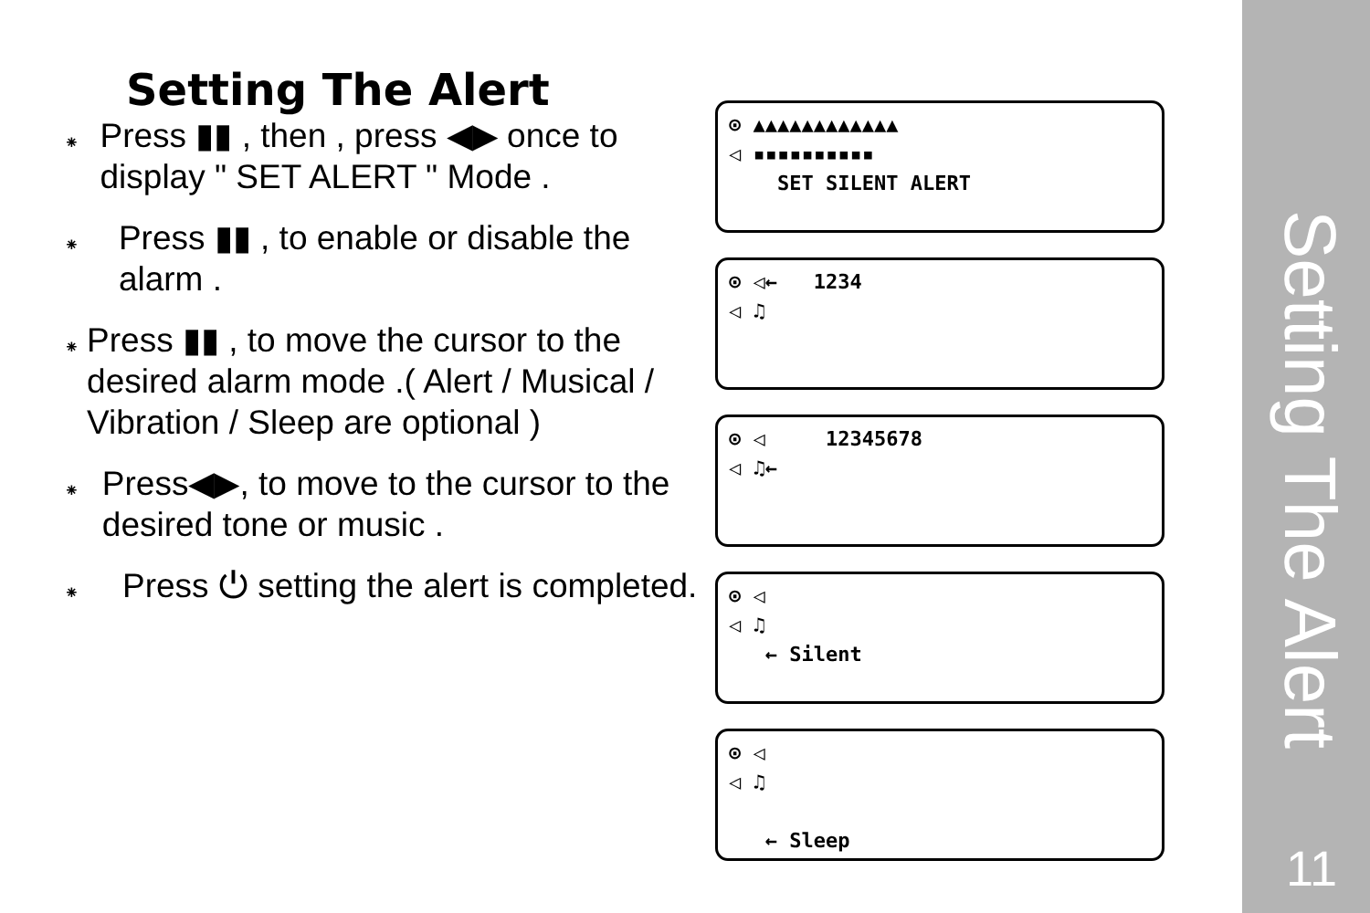Setting The Alert
⁕
Press ▮▮ , then , press ◀▶ once to display " SET ALERT " Mode .
⁕
Press ▮▮ , to enable or disable the alarm .
⁕
Press ▮▮ , to move the cursor to the desired alarm mode .( Alert / Musical / Vibration / Sleep are optional )
⁕
Press◀▶, to move to the cursor to the desired tone or music .
⁕
Press ⏻ setting the alert is completed.
⊙ ▲▲▲▲▲▲▲▲▲▲▲▲
◁ ▪▪▪▪▪▪▪▪▪▪
SET SILENT ALERT
⊙ ◁← 1234
◁ ♫
⊙ ◁ 12345678
◁ ♫←
⊙ ◁
◁ ♫
← Silent
⊙ ◁
◁ ♫
← Sleep
Setting The Alert
11